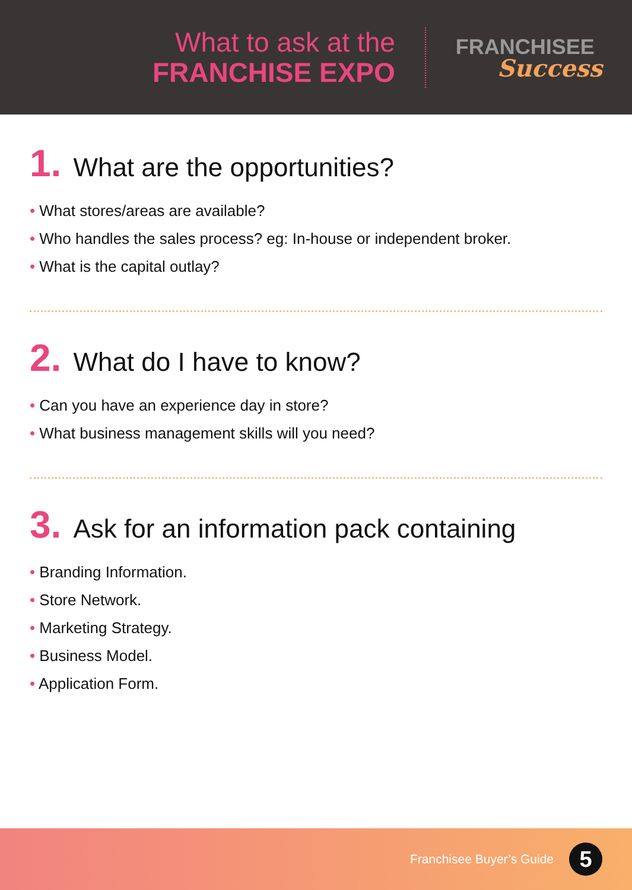What to ask at the
FRANCHISE EXPO
FRANCHISEE
Success
1. What are the opportunities?
• What stores/areas are available?
• Who handles the sales process? eg: In-house or independent broker.
• What is the capital outlay?
2. What do I have to know?
• Can you have an experience day in store?
• What business management skills will you need?
3. Ask for an information pack containing
• Branding Information.
• Store Network.
• Marketing Strategy.
• Business Model.
• Application Form.
Franchisee Buyer’s Guide
5